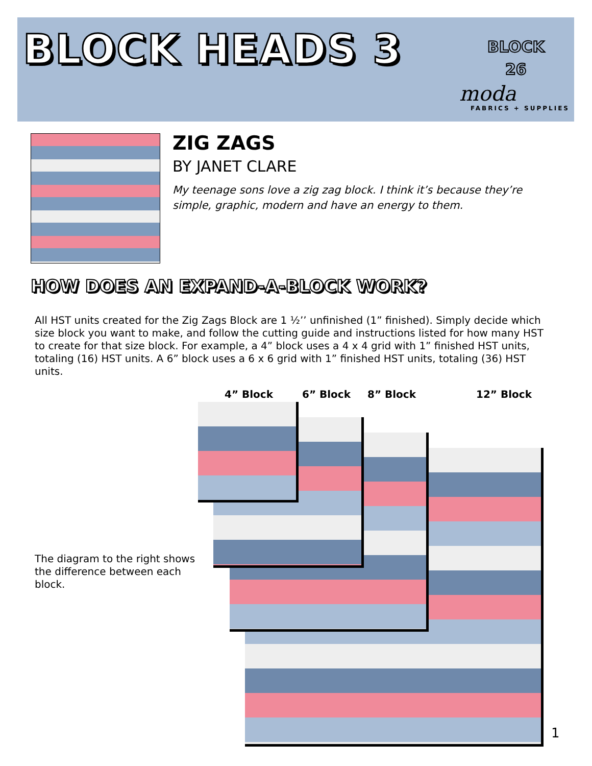BLOCK HEADS 3
BLOCK
26
moda
FABRICS + SUPPLIES
ZIG ZAGS
BY JANET CLARE
My teenage sons love a zig zag block. I think it’s because they’re simple, graphic, modern and have an energy to them.
HOW DOES AN EXPAND-A-BLOCK WORK?
All HST units created for the Zig Zags Block are 1 ½’’ unfinished (1” finished). Simply decide which size block you want to make, and follow the cutting guide and instructions listed for how many HST to create for that size block. For example, a 4” block uses a 4 x 4 grid with 1” finished HST units, totaling (16) HST units. A 6” block uses a 6 x 6 grid with 1” finished HST units, totaling (36) HST units.
4” Block 6” Block 8” Block 12” Block
The diagram to the right shows the difference between each block.
1